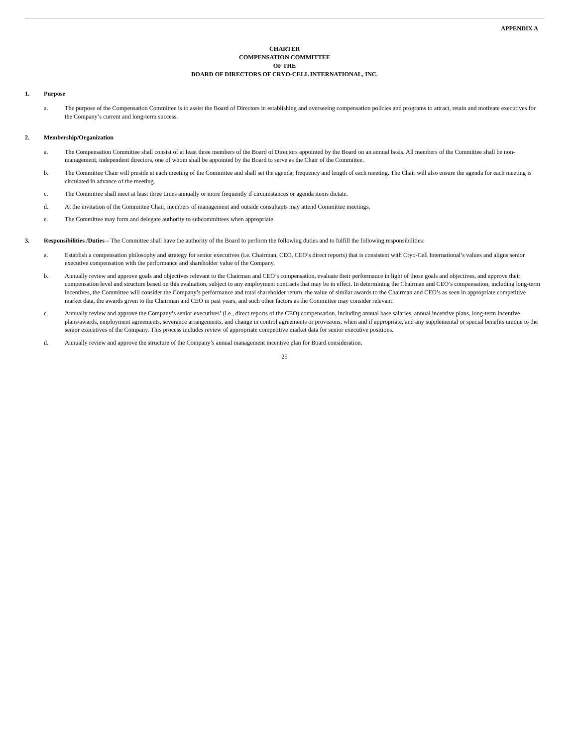APPENDIX A
CHARTER
COMPENSATION COMMITTEE
OF THE
BOARD OF DIRECTORS OF CRYO-CELL INTERNATIONAL, INC.
1. Purpose
a. The purpose of the Compensation Committee is to assist the Board of Directors in establishing and overseeing compensation policies and programs to attract, retain and motivate executives for the Company’s current and long-term success.
2. Membership/Organization
a. The Compensation Committee shall consist of at least three members of the Board of Directors appointed by the Board on an annual basis. All members of the Committee shall be non-management, independent directors, one of whom shall be appointed by the Board to serve as the Chair of the Committee.
b. The Committee Chair will preside at each meeting of the Committee and shall set the agenda, frequency and length of each meeting. The Chair will also ensure the agenda for each meeting is circulated in advance of the meeting.
c. The Committee shall meet at least three times annually or more frequently if circumstances or agenda items dictate.
d. At the invitation of the Committee Chair, members of management and outside consultants may attend Committee meetings.
e. The Committee may form and delegate authority to subcommittees when appropriate.
3. Responsibilities /Duties – The Committee shall have the authority of the Board to perform the following duties and to fulfill the following responsibilities:
a. Establish a compensation philosophy and strategy for senior executives (i.e. Chairman, CEO, CEO’s direct reports) that is consistent with Cryo-Cell International’s values and aligns senior executive compensation with the performance and shareholder value of the Company.
b. Annually review and approve goals and objectives relevant to the Chairman and CEO’s compensation, evaluate their performance in light of those goals and objectives, and approve their compensation level and structure based on this evaluation, subject to any employment contracts that may be in effect. In determining the Chairman and CEO’s compensation, including long-term incentives, the Committee will consider the Company’s performance and total shareholder return, the value of similar awards to the Chairman and CEO’s as seen in appropriate competitive market data, the awards given to the Chairman and CEO in past years, and such other factors as the Committee may consider relevant.
c. Annually review and approve the Company’s senior executives’ (i.e., direct reports of the CEO) compensation, including annual base salaries, annual incentive plans, long-term incentive plans/awards, employment agreements, severance arrangements, and change in control agreements or provisions, when and if appropriate, and any supplemental or special benefits unique to the senior executives of the Company. This process includes review of appropriate competitive market data for senior executive positions.
d. Annually review and approve the structure of the Company’s annual management incentive plan for Board consideration.
25